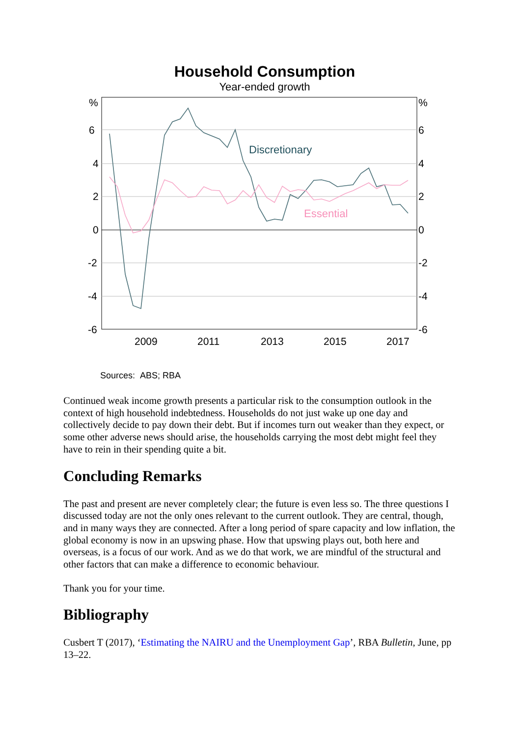Household Consumption
Year-ended growth
%
6
4
2
0
-2
-4
-6
%
6
4
2
0
-2
-4
-6
2009
2011
2013
2015
2017
Discretionary
Essential
Sources: ABS; RBA
Continued weak income growth presents a particular risk to the consumption outlook in the context of high household indebtedness. Households do not just wake up one day and collectively decide to pay down their debt. But if incomes turn out weaker than they expect, or some other adverse news should arise, the households carrying the most debt might feel they have to rein in their spending quite a bit.
Concluding Remarks
The past and present are never completely clear; the future is even less so. The three questions I discussed today are not the only ones relevant to the current outlook. They are central, though, and in many ways they are connected. After a long period of spare capacity and low inflation, the global economy is now in an upswing phase. How that upswing plays out, both here and overseas, is a focus of our work. And as we do that work, we are mindful of the structural and other factors that can make a difference to economic behaviour.
Thank you for your time.
Bibliography
Cusbert T (2017), ‘Estimating the NAIRU and the Unemployment Gap’, RBA Bulletin, June, pp 13–22.